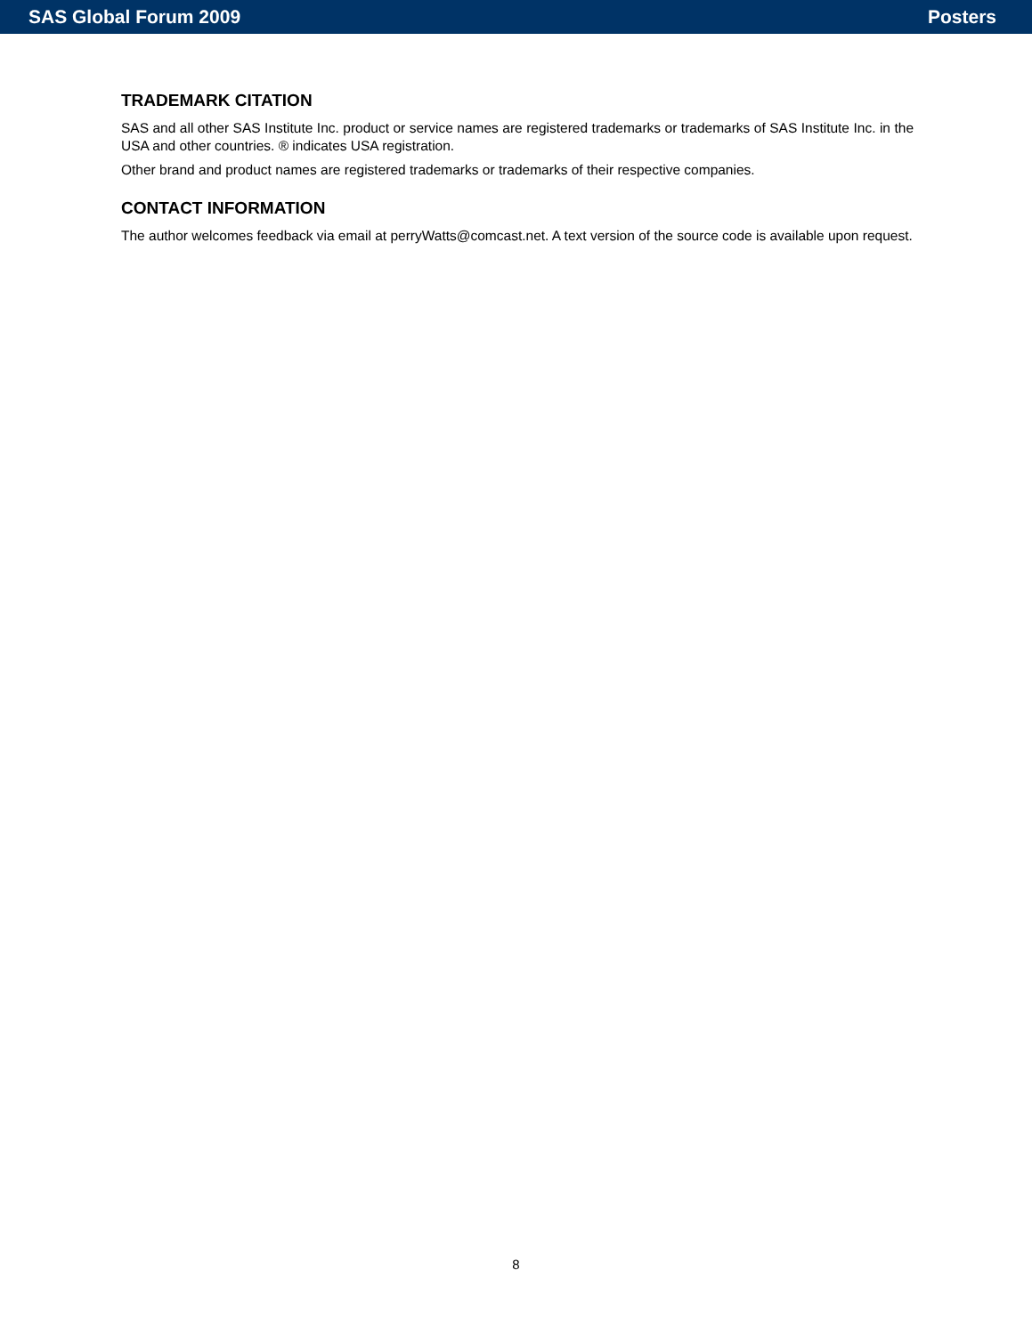SAS Global Forum 2009 Posters
TRADEMARK CITATION
SAS and all other SAS Institute Inc. product or service names are registered trademarks or trademarks of SAS Institute Inc. in the USA and other countries. ® indicates USA registration.
Other brand and product names are registered trademarks or trademarks of their respective companies.
CONTACT INFORMATION
The author welcomes feedback via email at perryWatts@comcast.net. A text version of the source code is available upon request.
8